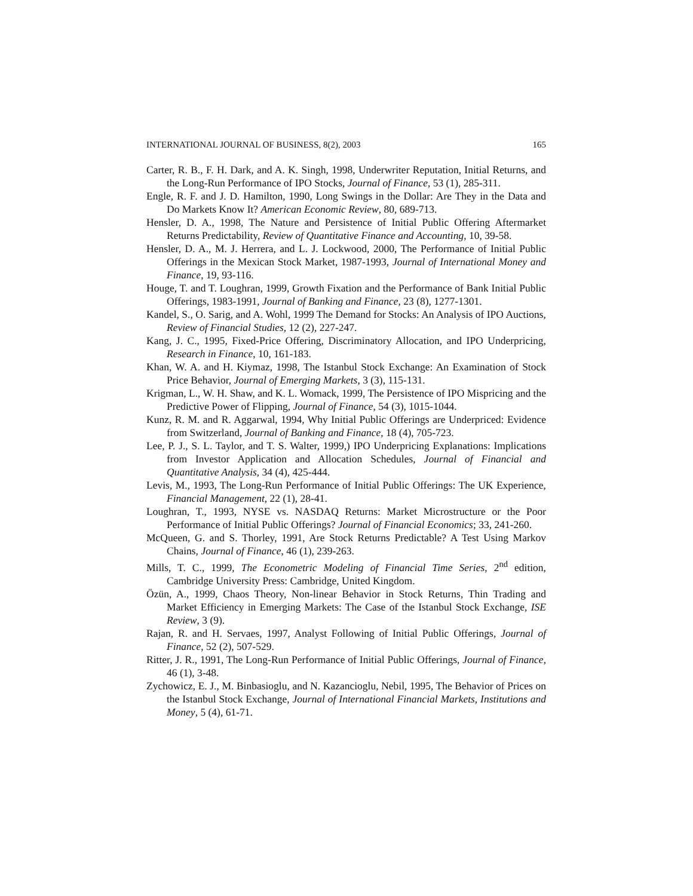INTERNATIONAL JOURNAL OF BUSINESS, 8(2), 2003 165
Carter, R. B., F. H. Dark, and A. K. Singh, 1998, Underwriter Reputation, Initial Returns, and the Long-Run Performance of IPO Stocks, Journal of Finance, 53 (1), 285-311.
Engle, R. F. and J. D. Hamilton, 1990, Long Swings in the Dollar: Are They in the Data and Do Markets Know It? American Economic Review, 80, 689-713.
Hensler, D. A., 1998, The Nature and Persistence of Initial Public Offering Aftermarket Returns Predictability, Review of Quantitative Finance and Accounting, 10, 39-58.
Hensler, D. A., M. J. Herrera, and L. J. Lockwood, 2000, The Performance of Initial Public Offerings in the Mexican Stock Market, 1987-1993, Journal of International Money and Finance, 19, 93-116.
Houge, T. and T. Loughran, 1999, Growth Fixation and the Performance of Bank Initial Public Offerings, 1983-1991, Journal of Banking and Finance, 23 (8), 1277-1301.
Kandel, S., O. Sarig, and A. Wohl, 1999 The Demand for Stocks: An Analysis of IPO Auctions, Review of Financial Studies, 12 (2), 227-247.
Kang, J. C., 1995, Fixed-Price Offering, Discriminatory Allocation, and IPO Underpricing, Research in Finance, 10, 161-183.
Khan, W. A. and H. Kiymaz, 1998, The Istanbul Stock Exchange: An Examination of Stock Price Behavior, Journal of Emerging Markets, 3 (3), 115-131.
Krigman, L., W. H. Shaw, and K. L. Womack, 1999, The Persistence of IPO Mispricing and the Predictive Power of Flipping, Journal of Finance, 54 (3), 1015-1044.
Kunz, R. M. and R. Aggarwal, 1994, Why Initial Public Offerings are Underpriced: Evidence from Switzerland, Journal of Banking and Finance, 18 (4), 705-723.
Lee, P. J., S. L. Taylor, and T. S. Walter, 1999,) IPO Underpricing Explanations: Implications from Investor Application and Allocation Schedules, Journal of Financial and Quantitative Analysis, 34 (4), 425-444.
Levis, M., 1993, The Long-Run Performance of Initial Public Offerings: The UK Experience, Financial Management, 22 (1), 28-41.
Loughran, T., 1993, NYSE vs. NASDAQ Returns: Market Microstructure or the Poor Performance of Initial Public Offerings? Journal of Financial Economics; 33, 241-260.
McQueen, G. and S. Thorley, 1991, Are Stock Returns Predictable? A Test Using Markov Chains, Journal of Finance, 46 (1), 239-263.
Mills, T. C., 1999, The Econometric Modeling of Financial Time Series, 2<sup>nd</sup> edition, Cambridge University Press: Cambridge, United Kingdom.
Özün, A., 1999, Chaos Theory, Non-linear Behavior in Stock Returns, Thin Trading and Market Efficiency in Emerging Markets: The Case of the Istanbul Stock Exchange, ISE Review, 3 (9).
Rajan, R. and H. Servaes, 1997, Analyst Following of Initial Public Offerings, Journal of Finance, 52 (2), 507-529.
Ritter, J. R., 1991, The Long-Run Performance of Initial Public Offerings, Journal of Finance, 46 (1), 3-48.
Zychowicz, E. J., M. Binbasioglu, and N. Kazancioglu, Nebil, 1995, The Behavior of Prices on the Istanbul Stock Exchange, Journal of International Financial Markets, Institutions and Money, 5 (4), 61-71.